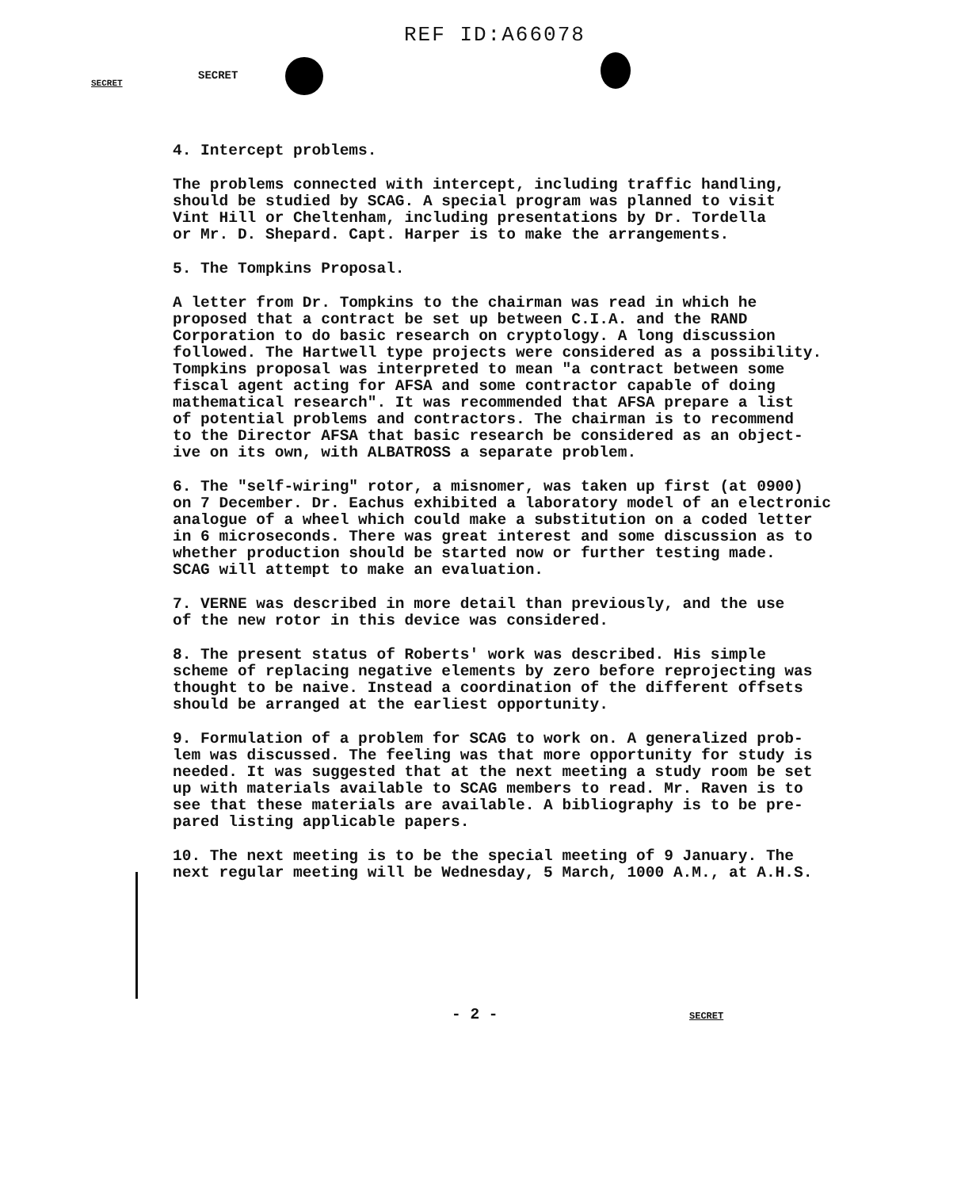REF ID:A66078
SECRET SECRET
4. Intercept problems.
The problems connected with intercept, including traffic handling, should be studied by SCAG. A special program was planned to visit Vint Hill or Cheltenham, including presentations by Dr. Tordella or Mr. D. Shepard. Capt. Harper is to make the arrangements.
5. The Tompkins Proposal.
A letter from Dr. Tompkins to the chairman was read in which he proposed that a contract be set up between C.I.A. and the RAND Corporation to do basic research on cryptology. A long discussion followed. The Hartwell type projects were considered as a possibility. Tompkins proposal was interpreted to mean "a contract between some fiscal agent acting for AFSA and some contractor capable of doing mathematical research". It was recommended that AFSA prepare a list of potential problems and contractors. The chairman is to recommend to the Director AFSA that basic research be considered as an object- ive on its own, with ALBATROSS a separate problem.
6. The "self-wiring" rotor, a misnomer, was taken up first (at 0900) on 7 December. Dr. Eachus exhibited a laboratory model of an electronic analogue of a wheel which could make a substitution on a coded letter in 6 microseconds. There was great interest and some discussion as to whether production should be started now or further testing made. SCAG will attempt to make an evaluation.
7. VERNE was described in more detail than previously, and the use of the new rotor in this device was considered.
8. The present status of Roberts' work was described. His simple scheme of replacing negative elements by zero before reprojecting was thought to be naive. Instead a coordination of the different offsets should be arranged at the earliest opportunity.
9. Formulation of a problem for SCAG to work on. A generalized prob- lem was discussed. The feeling was that more opportunity for study is needed. It was suggested that at the next meeting a study room be set up with materials available to SCAG members to read. Mr. Raven is to see that these materials are available. A bibliography is to be pre- pared listing applicable papers.
10. The next meeting is to be the special meeting of 9 January. The next regular meeting will be Wednesday, 5 March, 1000 A.M., at A.H.S.
- 2 - SECRET